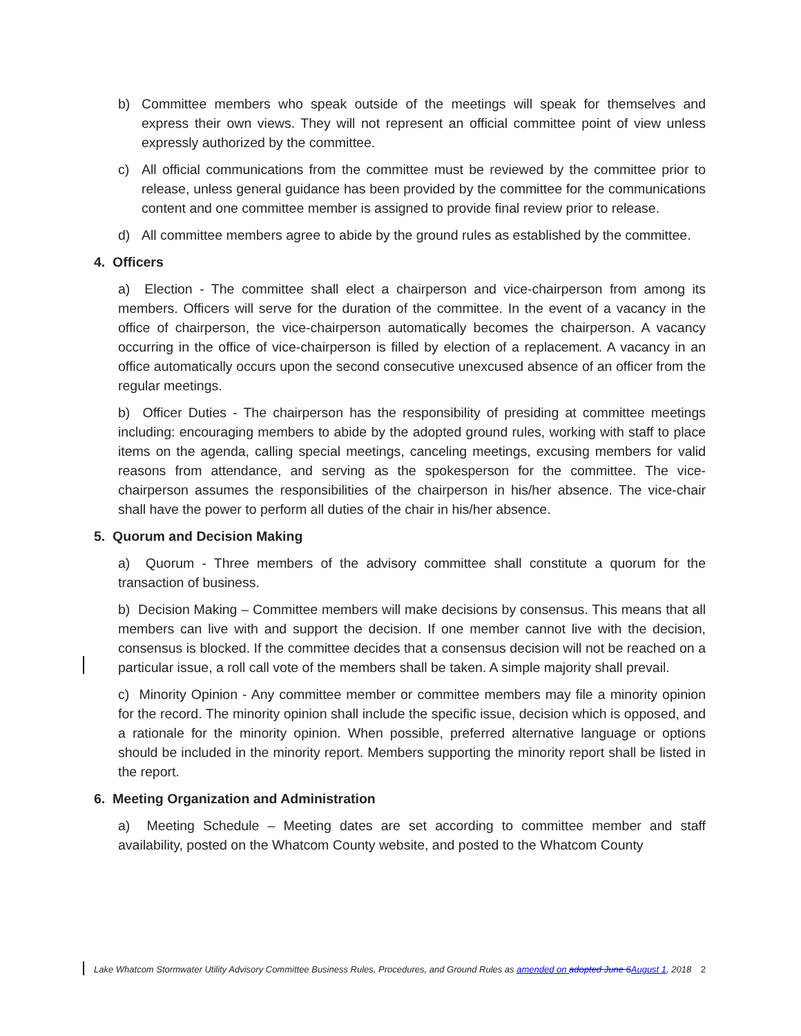b) Committee members who speak outside of the meetings will speak for themselves and express their own views. They will not represent an official committee point of view unless expressly authorized by the committee.
c) All official communications from the committee must be reviewed by the committee prior to release, unless general guidance has been provided by the committee for the communications content and one committee member is assigned to provide final review prior to release.
d) All committee members agree to abide by the ground rules as established by the committee.
4. Officers
a) Election - The committee shall elect a chairperson and vice-chairperson from among its members. Officers will serve for the duration of the committee. In the event of a vacancy in the office of chairperson, the vice-chairperson automatically becomes the chairperson. A vacancy occurring in the office of vice-chairperson is filled by election of a replacement. A vacancy in an office automatically occurs upon the second consecutive unexcused absence of an officer from the regular meetings.
b) Officer Duties - The chairperson has the responsibility of presiding at committee meetings including: encouraging members to abide by the adopted ground rules, working with staff to place items on the agenda, calling special meetings, canceling meetings, excusing members for valid reasons from attendance, and serving as the spokesperson for the committee. The vice-chairperson assumes the responsibilities of the chairperson in his/her absence. The vice-chair shall have the power to perform all duties of the chair in his/her absence.
5. Quorum and Decision Making
a) Quorum - Three members of the advisory committee shall constitute a quorum for the transaction of business.
b) Decision Making – Committee members will make decisions by consensus. This means that all members can live with and support the decision. If one member cannot live with the decision, consensus is blocked. If the committee decides that a consensus decision will not be reached on a particular issue, a roll call vote of the members shall be taken. A simple majority shall prevail.
c) Minority Opinion - Any committee member or committee members may file a minority opinion for the record. The minority opinion shall include the specific issue, decision which is opposed, and a rationale for the minority opinion. When possible, preferred alternative language or options should be included in the minority report. Members supporting the minority report shall be listed in the report.
6. Meeting Organization and Administration
a) Meeting Schedule – Meeting dates are set according to committee member and staff availability, posted on the Whatcom County website, and posted to the Whatcom County
Lake Whatcom Stormwater Utility Advisory Committee Business Rules, Procedures, and Ground Rules as amended on adopted June 6August 1, 2018 2